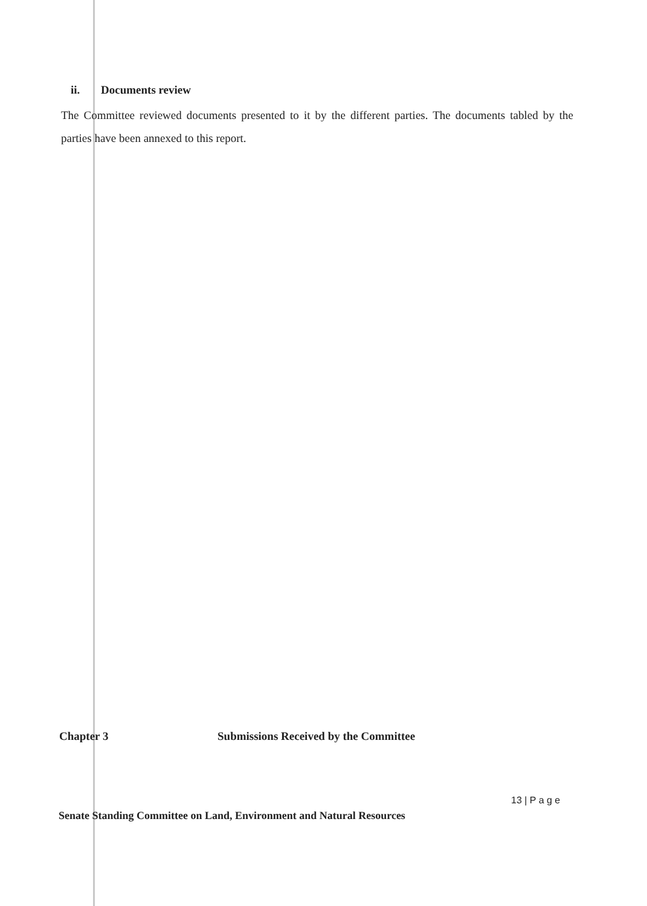ii. Documents review
The Committee reviewed documents presented to it by the different parties. The documents tabled by the parties have been annexed to this report.
Chapter 3 Submissions Received by the Committee
13 | P a g e
Senate Standing Committee on Land, Environment and Natural Resources